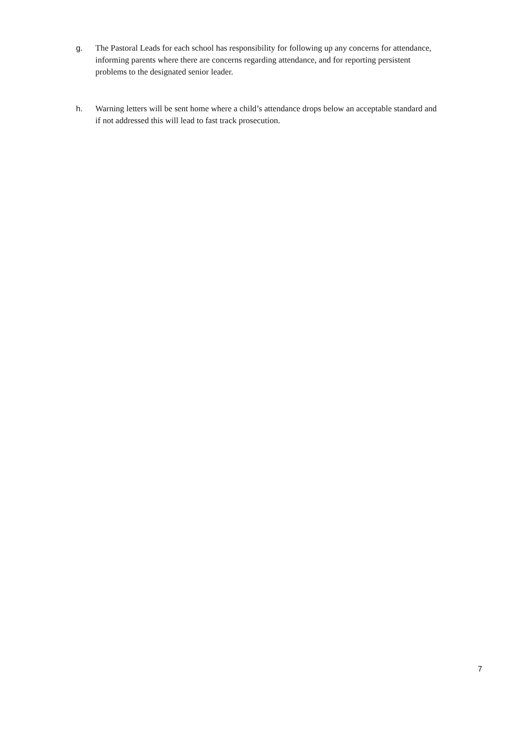g. The Pastoral Leads for each school has responsibility for following up any concerns for attendance, informing parents where there are concerns regarding attendance, and for reporting persistent problems to the designated senior leader.
h. Warning letters will be sent home where a child’s attendance drops below an acceptable standard and if not addressed this will lead to fast track prosecution.
7